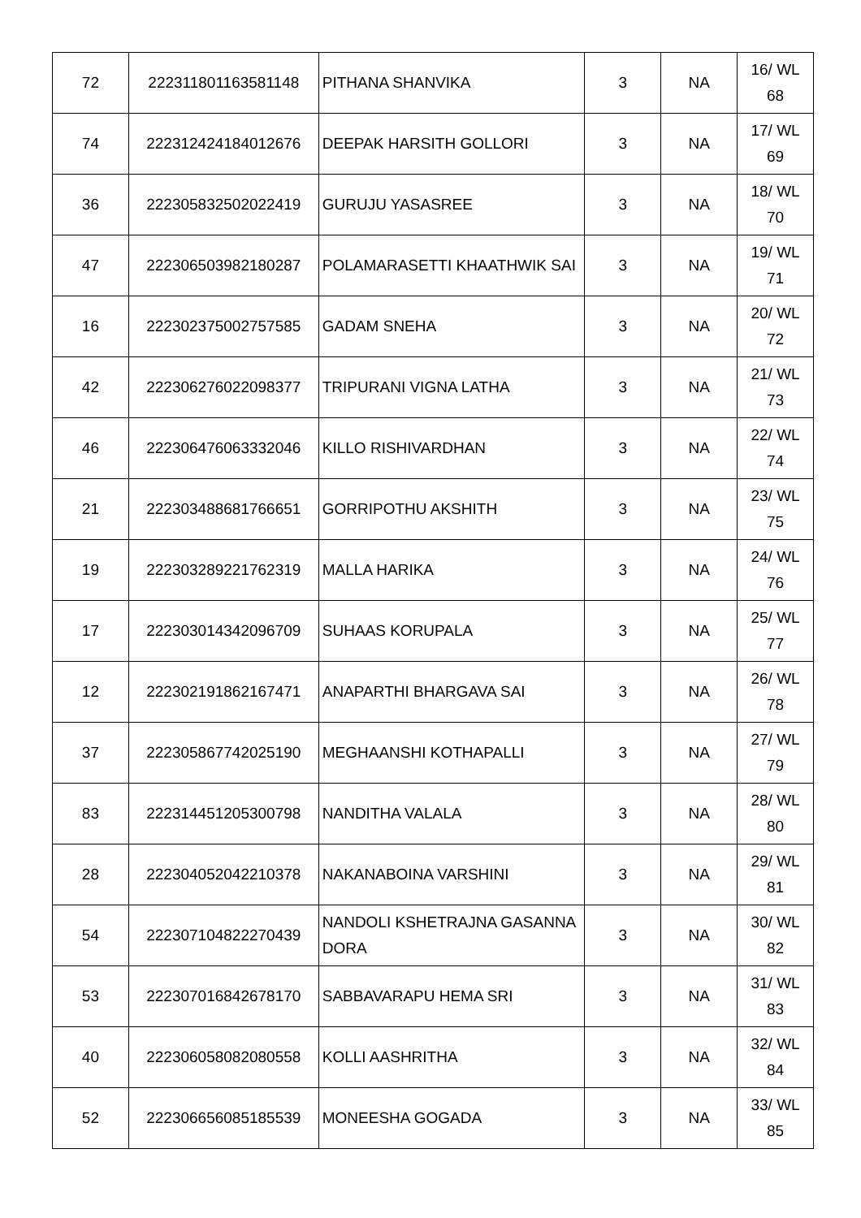| 72 | 222311801163581148 | PITHANA SHANVIKA | 3 | NA | 16/ WL 68 |
| 74 | 222312424184012676 | DEEPAK HARSITH GOLLORI | 3 | NA | 17/ WL 69 |
| 36 | 222305832502022419 | GURUJU YASASREE | 3 | NA | 18/ WL 70 |
| 47 | 222306503982180287 | POLAMARASETTI KHAATHWIK SAI | 3 | NA | 19/ WL 71 |
| 16 | 222302375002757585 | GADAM SNEHA | 3 | NA | 20/ WL 72 |
| 42 | 222306276022098377 | TRIPURANI VIGNA LATHA | 3 | NA | 21/ WL 73 |
| 46 | 222306476063332046 | KILLO RISHIVARDHAN | 3 | NA | 22/ WL 74 |
| 21 | 222303488681766651 | GORRIPOTHU AKSHITH | 3 | NA | 23/ WL 75 |
| 19 | 222303289221762319 | MALLA HARIKA | 3 | NA | 24/ WL 76 |
| 17 | 222303014342096709 | SUHAAS KORUPALA | 3 | NA | 25/ WL 77 |
| 12 | 222302191862167471 | ANAPARTHI BHARGAVA SAI | 3 | NA | 26/ WL 78 |
| 37 | 222305867742025190 | MEGHAANSHI KOTHAPALLI | 3 | NA | 27/ WL 79 |
| 83 | 222314451205300798 | NANDITHA VALALA | 3 | NA | 28/ WL 80 |
| 28 | 222304052042210378 | NAKANABOINA VARSHINI | 3 | NA | 29/ WL 81 |
| 54 | 222307104822270439 | NANDOLI KSHETRAJNA GASANNA DORA | 3 | NA | 30/ WL 82 |
| 53 | 222307016842678170 | SABBAVARAPU HEMA SRI | 3 | NA | 31/ WL 83 |
| 40 | 222306058082080558 | KOLLI AASHRITHA | 3 | NA | 32/ WL 84 |
| 52 | 222306656085185539 | MONEESHA GOGADA | 3 | NA | 33/ WL 85 |